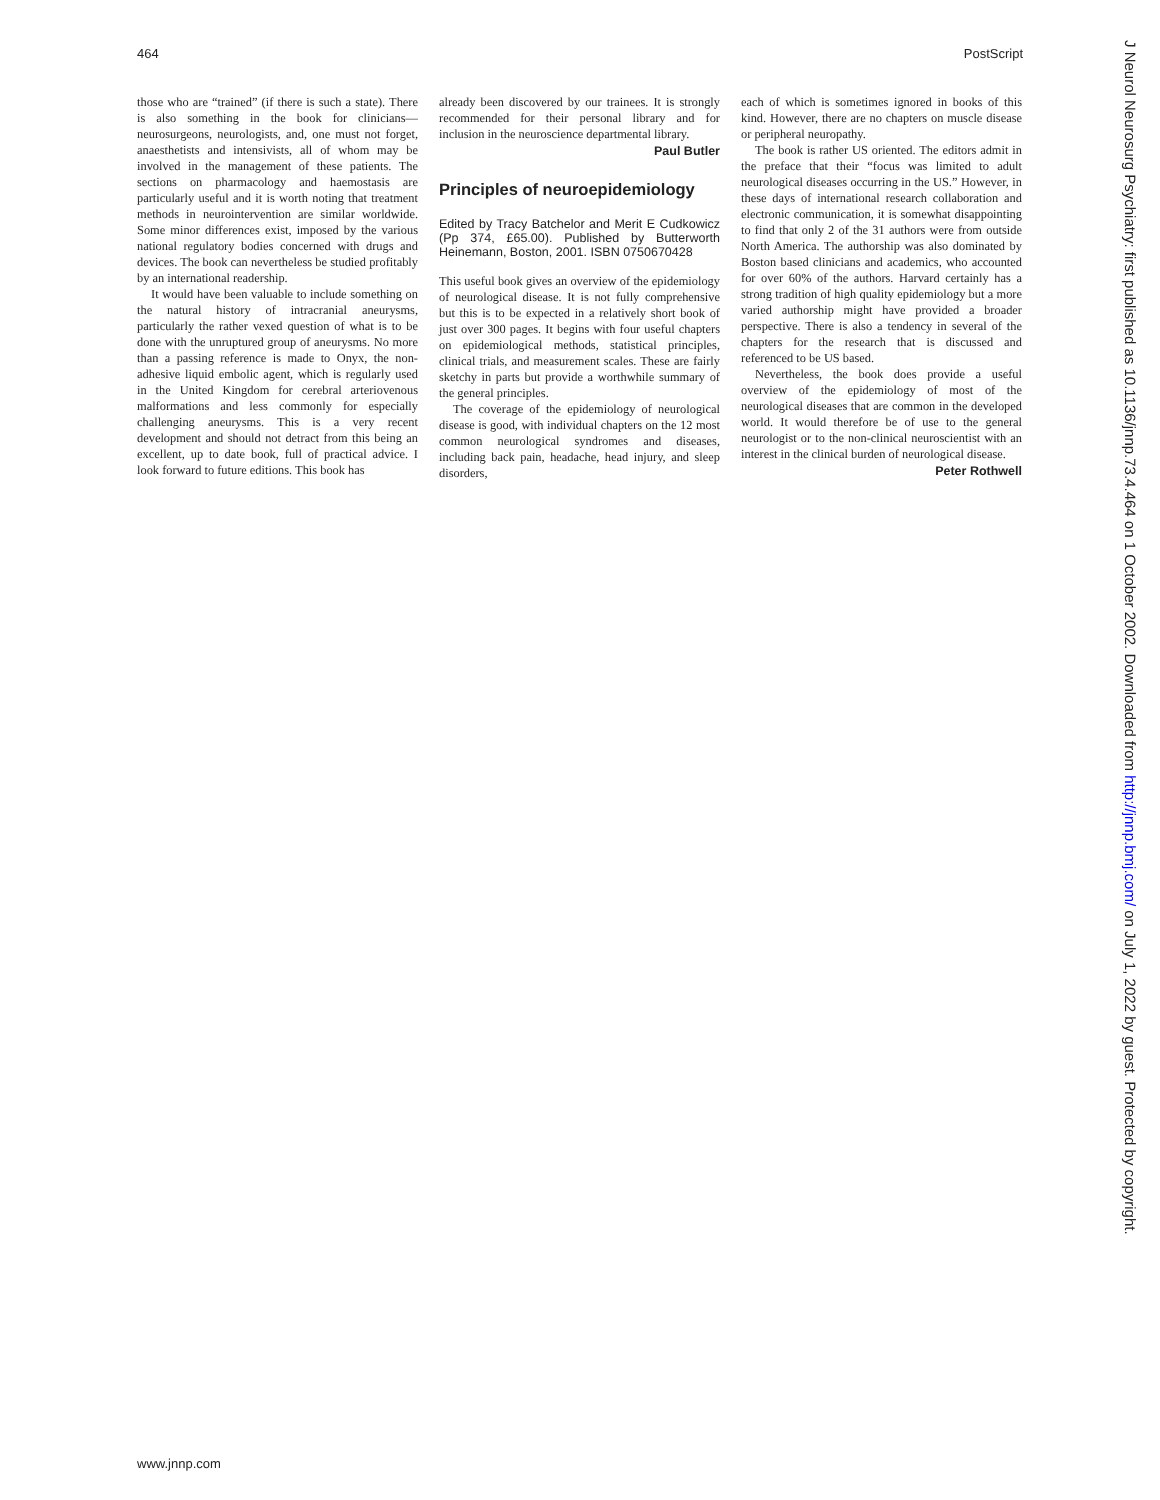464 PostScript
those who are “trained” (if there is such a state). There is also something in the book for clinicians—neurosurgeons, neurologists, and, one must not forget, anaesthetists and intensivists, all of whom may be involved in the management of these patients. The sections on pharmacology and haemostasis are particularly useful and it is worth noting that treatment methods in neurointervention are similar worldwide. Some minor differences exist, imposed by the various national regulatory bodies concerned with drugs and devices. The book can nevertheless be studied profitably by an international readership.
It would have been valuable to include something on the natural history of intracranial aneurysms, particularly the rather vexed question of what is to be done with the unruptured group of aneurysms. No more than a passing reference is made to Onyx, the non-adhesive liquid embolic agent, which is regularly used in the United Kingdom for cerebral arteriovenous malformations and less commonly for especially challenging aneurysms. This is a very recent development and should not detract from this being an excellent, up to date book, full of practical advice. I look forward to future editions. This book has
already been discovered by our trainees. It is strongly recommended for their personal library and for inclusion in the neuroscience departmental library.
Paul Butler
Principles of neuroepidemiology
Edited by Tracy Batchelor and Merit E Cudkowicz (Pp 374, £65.00). Published by Butterworth Heinemann, Boston, 2001. ISBN 0750670428
This useful book gives an overview of the epidemiology of neurological disease. It is not fully comprehensive but this is to be expected in a relatively short book of just over 300 pages. It begins with four useful chapters on epidemiological methods, statistical principles, clinical trials, and measurement scales. These are fairly sketchy in parts but provide a worthwhile summary of the general principles.
The coverage of the epidemiology of neurological disease is good, with individual chapters on the 12 most common neurological syndromes and diseases, including back pain, headache, head injury, and sleep disorders,
each of which is sometimes ignored in books of this kind. However, there are no chapters on muscle disease or peripheral neuropathy.
The book is rather US oriented. The editors admit in the preface that their “focus was limited to adult neurological diseases occurring in the US.” However, in these days of international research collaboration and electronic communication, it is somewhat disappointing to find that only 2 of the 31 authors were from outside North America. The authorship was also dominated by Boston based clinicians and academics, who accounted for over 60% of the authors. Harvard certainly has a strong tradition of high quality epidemiology but a more varied authorship might have provided a broader perspective. There is also a tendency in several of the chapters for the research that is discussed and referenced to be US based.
Nevertheless, the book does provide a useful overview of the epidemiology of most of the neurological diseases that are common in the developed world. It would therefore be of use to the general neurologist or to the non-clinical neuroscientist with an interest in the clinical burden of neurological disease.
Peter Rothwell
www.jnnp.com
J Neurol Neurosurg Psychiatry: first published as 10.1136/jnnp.73.4.464 on 1 October 2002. Downloaded from http://jnnp.bmj.com/ on July 1, 2022 by guest. Protected by copyright.